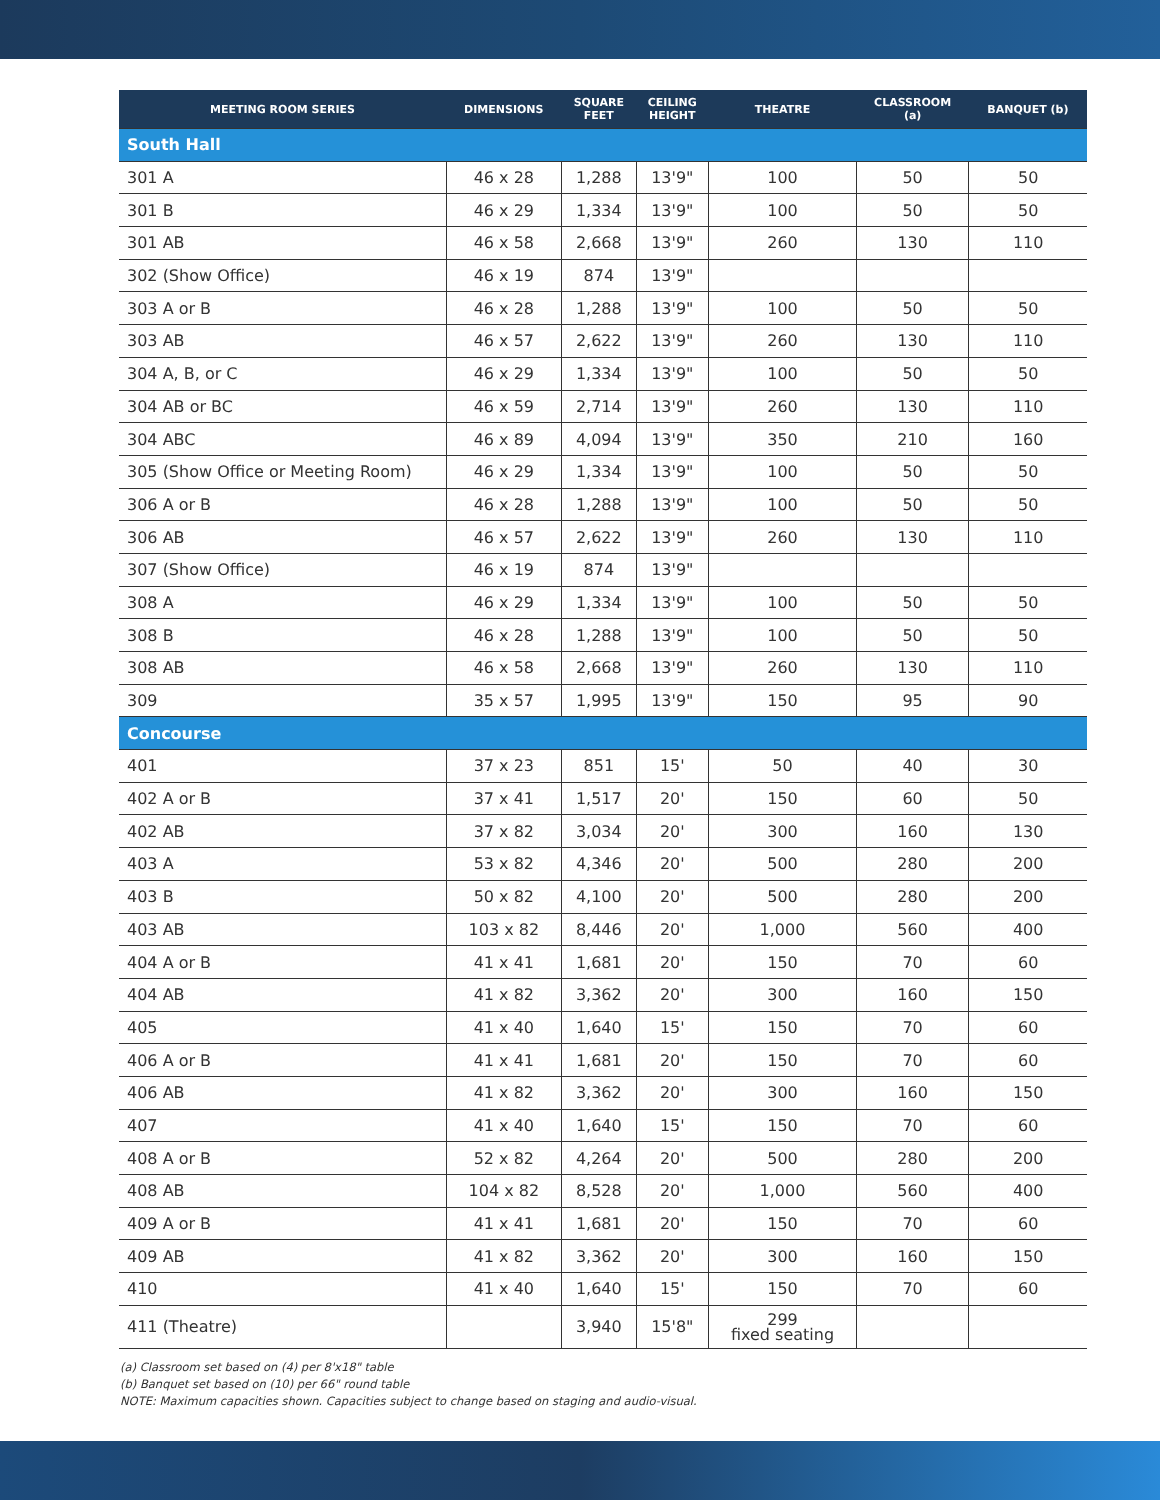| MEETING ROOM SERIES | DIMENSIONS | SQUARE FEET | CEILING HEIGHT | THEATRE | CLASSROOM (a) | BANQUET (b) |
| --- | --- | --- | --- | --- | --- | --- |
| South Hall | | | | | | |
| 301 A | 46 x 28 | 1,288 | 13'9" | 100 | 50 | 50 |
| 301 B | 46 x 29 | 1,334 | 13'9" | 100 | 50 | 50 |
| 301 AB | 46 x 58 | 2,668 | 13'9" | 260 | 130 | 110 |
| 302 (Show Office) | 46 x 19 | 874 | 13'9" | | | |
| 303 A or B | 46 x 28 | 1,288 | 13'9" | 100 | 50 | 50 |
| 303 AB | 46 x 57 | 2,622 | 13'9" | 260 | 130 | 110 |
| 304 A, B, or C | 46 x 29 | 1,334 | 13'9" | 100 | 50 | 50 |
| 304 AB or BC | 46 x 59 | 2,714 | 13'9" | 260 | 130 | 110 |
| 304 ABC | 46 x 89 | 4,094 | 13'9" | 350 | 210 | 160 |
| 305 (Show Office or Meeting Room) | 46 x 29 | 1,334 | 13'9" | 100 | 50 | 50 |
| 306 A or B | 46 x 28 | 1,288 | 13'9" | 100 | 50 | 50 |
| 306 AB | 46 x 57 | 2,622 | 13'9" | 260 | 130 | 110 |
| 307 (Show Office) | 46 x 19 | 874 | 13'9" | | | |
| 308 A | 46 x 29 | 1,334 | 13'9" | 100 | 50 | 50 |
| 308 B | 46 x 28 | 1,288 | 13'9" | 100 | 50 | 50 |
| 308 AB | 46 x 58 | 2,668 | 13'9" | 260 | 130 | 110 |
| 309 | 35 x 57 | 1,995 | 13'9" | 150 | 95 | 90 |
| Concourse | | | | | | |
| 401 | 37 x 23 | 851 | 15' | 50 | 40 | 30 |
| 402 A or B | 37 x 41 | 1,517 | 20' | 150 | 60 | 50 |
| 402 AB | 37 x 82 | 3,034 | 20' | 300 | 160 | 130 |
| 403 A | 53 x 82 | 4,346 | 20' | 500 | 280 | 200 |
| 403 B | 50 x 82 | 4,100 | 20' | 500 | 280 | 200 |
| 403 AB | 103 x 82 | 8,446 | 20' | 1,000 | 560 | 400 |
| 404 A or B | 41 x 41 | 1,681 | 20' | 150 | 70 | 60 |
| 404 AB | 41 x 82 | 3,362 | 20' | 300 | 160 | 150 |
| 405 | 41 x 40 | 1,640 | 15' | 150 | 70 | 60 |
| 406 A or B | 41 x 41 | 1,681 | 20' | 150 | 70 | 60 |
| 406 AB | 41 x 82 | 3,362 | 20' | 300 | 160 | 150 |
| 407 | 41 x 40 | 1,640 | 15' | 150 | 70 | 60 |
| 408 A or B | 52 x 82 | 4,264 | 20' | 500 | 280 | 200 |
| 408 AB | 104 x 82 | 8,528 | 20' | 1,000 | 560 | 400 |
| 409 A or B | 41 x 41 | 1,681 | 20' | 150 | 70 | 60 |
| 409 AB | 41 x 82 | 3,362 | 20' | 300 | 160 | 150 |
| 410 | 41 x 40 | 1,640 | 15' | 150 | 70 | 60 |
| 411 (Theatre) | | 3,940 | 15'8" | 299 fixed seating | | |
(a) Classroom set based on (4) per 8'x18" table
(b) Banquet set based on (10) per 66" round table
NOTE: Maximum capacities shown. Capacities subject to change based on staging and audio-visual.